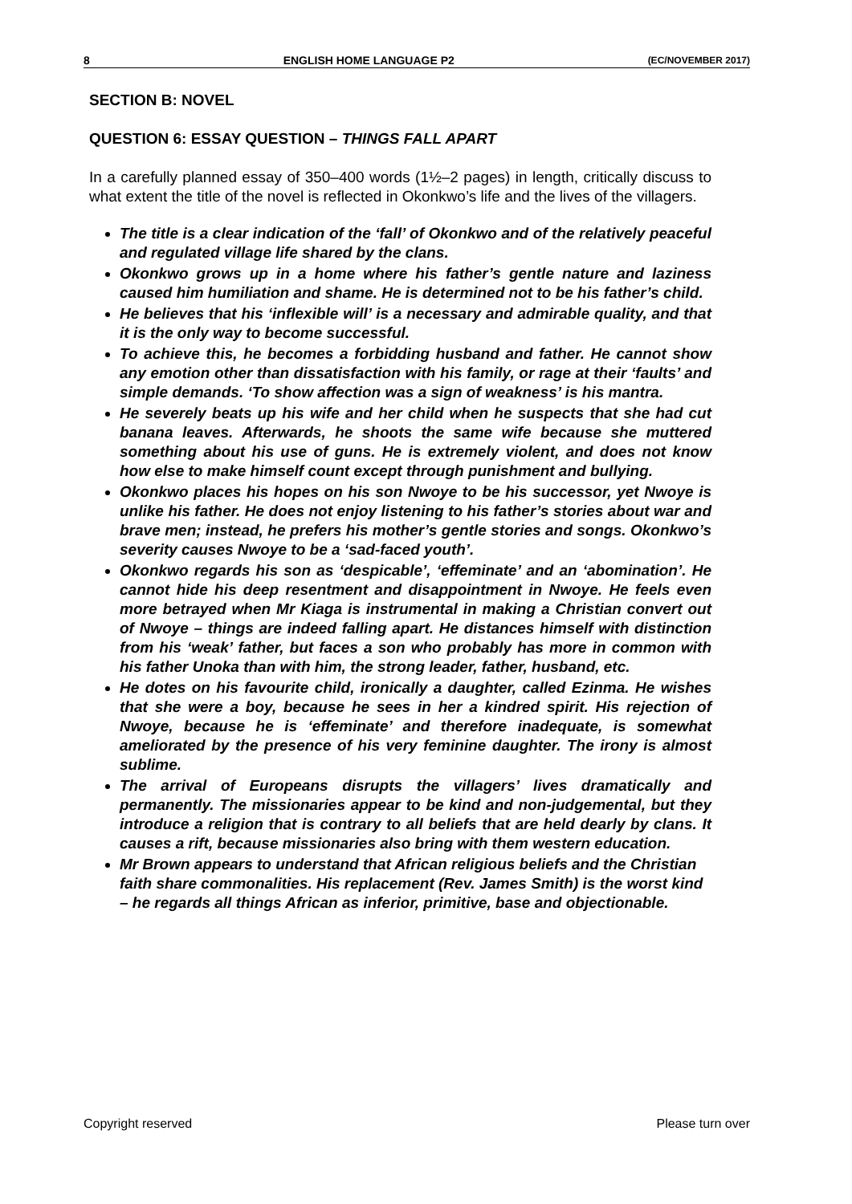8 ENGLISH HOME LANGUAGE P2 (EC/NOVEMBER 2017)
SECTION B: NOVEL
QUESTION 6: ESSAY QUESTION – THINGS FALL APART
In a carefully planned essay of 350–400 words (1½–2 pages) in length, critically discuss to what extent the title of the novel is reflected in Okonkwo’s life and the lives of the villagers.
The title is a clear indication of the ‘fall’ of Okonkwo and of the relatively peaceful and regulated village life shared by the clans.
Okonkwo grows up in a home where his father’s gentle nature and laziness caused him humiliation and shame. He is determined not to be his father’s child.
He believes that his ‘inflexible will’ is a necessary and admirable quality, and that it is the only way to become successful.
To achieve this, he becomes a forbidding husband and father. He cannot show any emotion other than dissatisfaction with his family, or rage at their ‘faults’ and simple demands. ‘To show affection was a sign of weakness’ is his mantra.
He severely beats up his wife and her child when he suspects that she had cut banana leaves. Afterwards, he shoots the same wife because she muttered something about his use of guns. He is extremely violent, and does not know how else to make himself count except through punishment and bullying.
Okonkwo places his hopes on his son Nwoye to be his successor, yet Nwoye is unlike his father. He does not enjoy listening to his father’s stories about war and brave men; instead, he prefers his mother’s gentle stories and songs. Okonkwo’s severity causes Nwoye to be a ‘sad-faced youth’.
Okonkwo regards his son as ‘despicable’, ‘effeminate’ and an ‘abomination’. He cannot hide his deep resentment and disappointment in Nwoye. He feels even more betrayed when Mr Kiaga is instrumental in making a Christian convert out of Nwoye – things are indeed falling apart. He distances himself with distinction from his ‘weak’ father, but faces a son who probably has more in common with his father Unoka than with him, the strong leader, father, husband, etc.
He dotes on his favourite child, ironically a daughter, called Ezinma. He wishes that she were a boy, because he sees in her a kindred spirit. His rejection of Nwoye, because he is ‘effeminate’ and therefore inadequate, is somewhat ameliorated by the presence of his very feminine daughter. The irony is almost sublime.
The arrival of Europeans disrupts the villagers’ lives dramatically and permanently. The missionaries appear to be kind and non-judgemental, but they introduce a religion that is contrary to all beliefs that are held dearly by clans. It causes a rift, because missionaries also bring with them western education.
Mr Brown appears to understand that African religious beliefs and the Christian faith share commonalities. His replacement (Rev. James Smith) is the worst kind – he regards all things African as inferior, primitive, base and objectionable.
Copyright reserved Please turn over